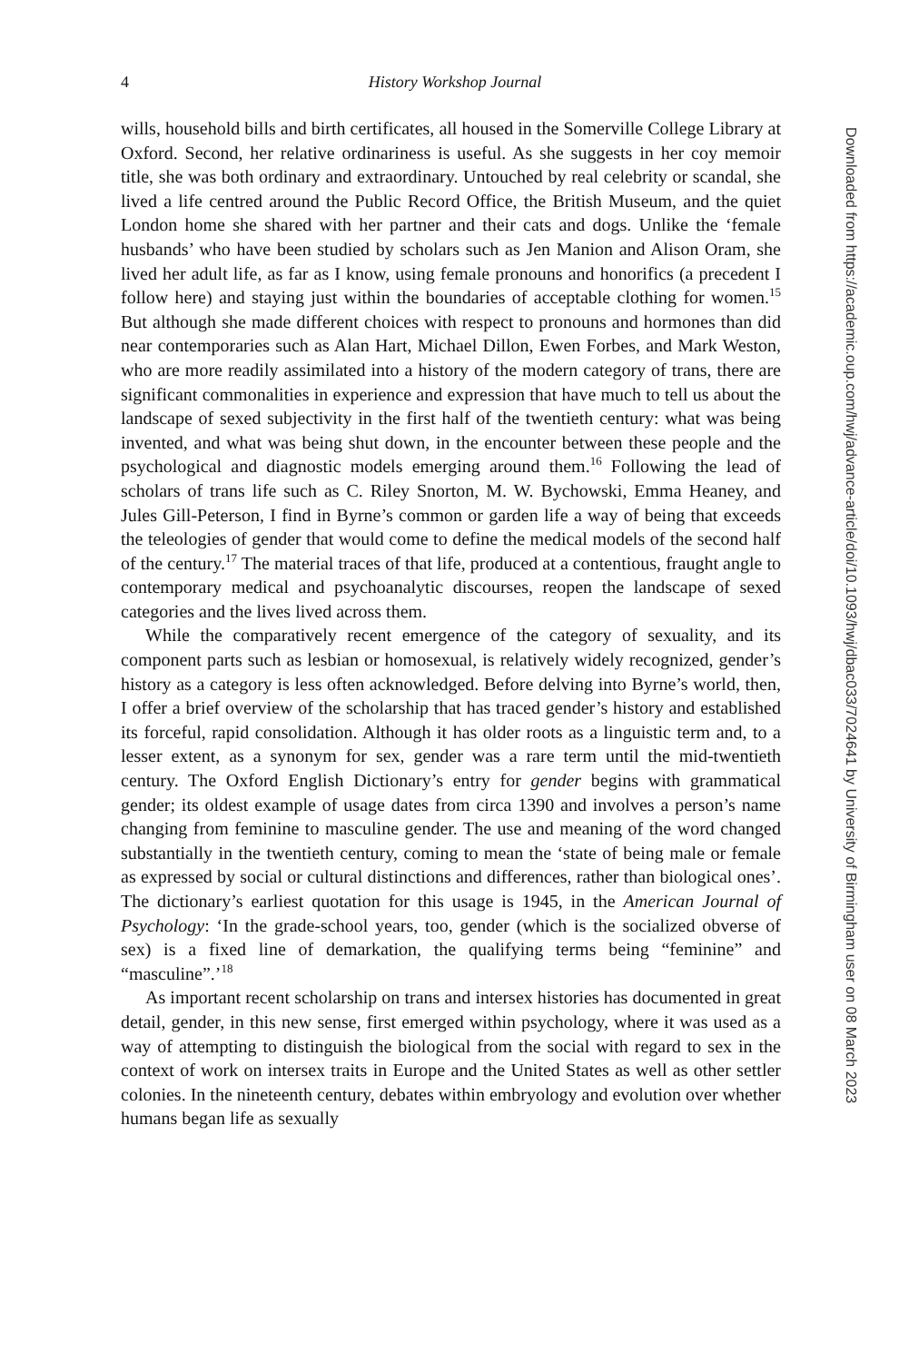4
History Workshop Journal
wills, household bills and birth certificates, all housed in the Somerville College Library at Oxford. Second, her relative ordinariness is useful. As she suggests in her coy memoir title, she was both ordinary and extraordinary. Untouched by real celebrity or scandal, she lived a life centred around the Public Record Office, the British Museum, and the quiet London home she shared with her partner and their cats and dogs. Unlike the ‘female husbands’ who have been studied by scholars such as Jen Manion and Alison Oram, she lived her adult life, as far as I know, using female pronouns and honorifics (a precedent I follow here) and staying just within the boundaries of acceptable clothing for women.<sup>15</sup> But although she made different choices with respect to pronouns and hormones than did near contemporaries such as Alan Hart, Michael Dillon, Ewen Forbes, and Mark Weston, who are more readily assimilated into a history of the modern category of trans, there are significant commonalities in experience and expression that have much to tell us about the landscape of sexed subjectivity in the first half of the twentieth century: what was being invented, and what was being shut down, in the encounter between these people and the psychological and diagnostic models emerging around them.<sup>16</sup> Following the lead of scholars of trans life such as C. Riley Snorton, M. W. Bychowski, Emma Heaney, and Jules Gill-Peterson, I find in Byrne’s common or garden life a way of being that exceeds the teleologies of gender that would come to define the medical models of the second half of the century.<sup>17</sup> The material traces of that life, produced at a contentious, fraught angle to contemporary medical and psychoanalytic discourses, reopen the landscape of sexed categories and the lives lived across them.
While the comparatively recent emergence of the category of sexuality, and its component parts such as lesbian or homosexual, is relatively widely recognized, gender’s history as a category is less often acknowledged. Before delving into Byrne’s world, then, I offer a brief overview of the scholarship that has traced gender’s history and established its forceful, rapid consolidation. Although it has older roots as a linguistic term and, to a lesser extent, as a synonym for sex, gender was a rare term until the mid-twentieth century. The Oxford English Dictionary’s entry for gender begins with grammatical gender; its oldest example of usage dates from circa 1390 and involves a person’s name changing from feminine to masculine gender. The use and meaning of the word changed substantially in the twentieth century, coming to mean the ‘state of being male or female as expressed by social or cultural distinctions and differences, rather than biological ones’. The dictionary’s earliest quotation for this usage is 1945, in the American Journal of Psychology: ‘In the grade-school years, too, gender (which is the socialized obverse of sex) is a fixed line of demarkation, the qualifying terms being “feminine” and “masculine”.’<sup>18</sup>
As important recent scholarship on trans and intersex histories has documented in great detail, gender, in this new sense, first emerged within psychology, where it was used as a way of attempting to distinguish the biological from the social with regard to sex in the context of work on intersex traits in Europe and the United States as well as other settler colonies. In the nineteenth century, debates within embryology and evolution over whether humans began life as sexually
Downloaded from https://academic.oup.com/hwj/advance-article/doi/10.1093/hwj/dbac033/7024641 by University of Birmingham user on 08 March 2023